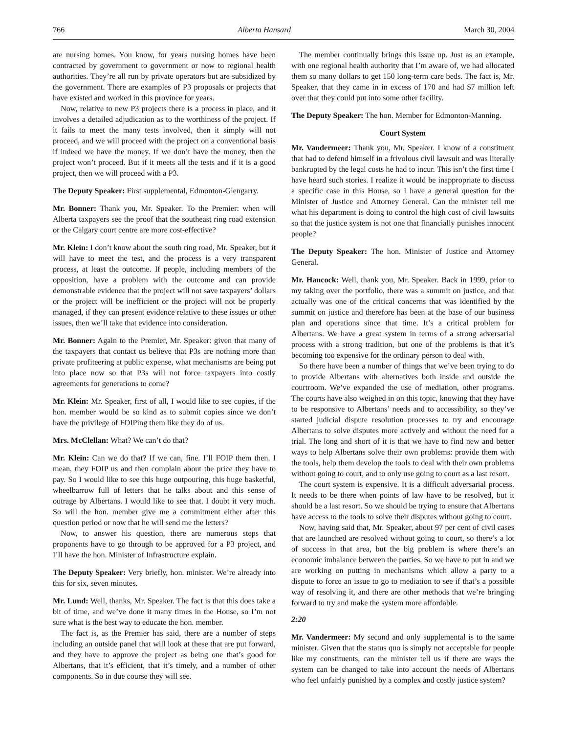766 Alberta Hansard March 30, 2004
are nursing homes. You know, for years nursing homes have been contracted by government to government or now to regional health authorities. They’re all run by private operators but are subsidized by the government. There are examples of P3 proposals or projects that have existed and worked in this province for years.
Now, relative to new P3 projects there is a process in place, and it involves a detailed adjudication as to the worthiness of the project. If it fails to meet the many tests involved, then it simply will not proceed, and we will proceed with the project on a conventional basis if indeed we have the money. If we don’t have the money, then the project won’t proceed. But if it meets all the tests and if it is a good project, then we will proceed with a P3.
The Deputy Speaker: First supplemental, Edmonton-Glengarry.
Mr. Bonner: Thank you, Mr. Speaker. To the Premier: when will Alberta taxpayers see the proof that the southeast ring road extension or the Calgary court centre are more cost-effective?
Mr. Klein: I don’t know about the south ring road, Mr. Speaker, but it will have to meet the test, and the process is a very transparent process, at least the outcome. If people, including members of the opposition, have a problem with the outcome and can provide demonstrable evidence that the project will not save taxpayers’ dollars or the project will be inefficient or the project will not be properly managed, if they can present evidence relative to these issues or other issues, then we’ll take that evidence into consideration.
Mr. Bonner: Again to the Premier, Mr. Speaker: given that many of the taxpayers that contact us believe that P3s are nothing more than private profiteering at public expense, what mechanisms are being put into place now so that P3s will not force taxpayers into costly agreements for generations to come?
Mr. Klein: Mr. Speaker, first of all, I would like to see copies, if the hon. member would be so kind as to submit copies since we don’t have the privilege of FOIPing them like they do of us.
Mrs. McClellan: What? We can’t do that?
Mr. Klein: Can we do that? If we can, fine. I’ll FOIP them then. I mean, they FOIP us and then complain about the price they have to pay. So I would like to see this huge outpouring, this huge basketful, wheelbarrow full of letters that he talks about and this sense of outrage by Albertans. I would like to see that. I doubt it very much. So will the hon. member give me a commitment either after this question period or now that he will send me the letters?
Now, to answer his question, there are numerous steps that proponents have to go through to be approved for a P3 project, and I’ll have the hon. Minister of Infrastructure explain.
The Deputy Speaker: Very briefly, hon. minister. We’re already into this for six, seven minutes.
Mr. Lund: Well, thanks, Mr. Speaker. The fact is that this does take a bit of time, and we’ve done it many times in the House, so I’m not sure what is the best way to educate the hon. member.
The fact is, as the Premier has said, there are a number of steps including an outside panel that will look at these that are put forward, and they have to approve the project as being one that’s good for Albertans, that it’s efficient, that it’s timely, and a number of other components. So in due course they will see.
The member continually brings this issue up. Just as an example, with one regional health authority that I’m aware of, we had allocated them so many dollars to get 150 long-term care beds. The fact is, Mr. Speaker, that they came in in excess of 170 and had $7 million left over that they could put into some other facility.
The Deputy Speaker: The hon. Member for Edmonton-Manning.
Court System
Mr. Vandermeer: Thank you, Mr. Speaker. I know of a constituent that had to defend himself in a frivolous civil lawsuit and was literally bankrupted by the legal costs he had to incur. This isn’t the first time I have heard such stories. I realize it would be inappropriate to discuss a specific case in this House, so I have a general question for the Minister of Justice and Attorney General. Can the minister tell me what his department is doing to control the high cost of civil lawsuits so that the justice system is not one that financially punishes innocent people?
The Deputy Speaker: The hon. Minister of Justice and Attorney General.
Mr. Hancock: Well, thank you, Mr. Speaker. Back in 1999, prior to my taking over the portfolio, there was a summit on justice, and that actually was one of the critical concerns that was identified by the summit on justice and therefore has been at the base of our business plan and operations since that time. It’s a critical problem for Albertans. We have a great system in terms of a strong adversarial process with a strong tradition, but one of the problems is that it’s becoming too expensive for the ordinary person to deal with.
So there have been a number of things that we’ve been trying to do to provide Albertans with alternatives both inside and outside the courtroom. We’ve expanded the use of mediation, other programs. The courts have also weighed in on this topic, knowing that they have to be responsive to Albertans’ needs and to accessibility, so they’ve started judicial dispute resolution processes to try and encourage Albertans to solve disputes more actively and without the need for a trial. The long and short of it is that we have to find new and better ways to help Albertans solve their own problems: provide them with the tools, help them develop the tools to deal with their own problems without going to court, and to only use going to court as a last resort.
The court system is expensive. It is a difficult adversarial process. It needs to be there when points of law have to be resolved, but it should be a last resort. So we should be trying to ensure that Albertans have access to the tools to solve their disputes without going to court.
Now, having said that, Mr. Speaker, about 97 per cent of civil cases that are launched are resolved without going to court, so there’s a lot of success in that area, but the big problem is where there’s an economic imbalance between the parties. So we have to put in and we are working on putting in mechanisms which allow a party to a dispute to force an issue to go to mediation to see if that’s a possible way of resolving it, and there are other methods that we’re bringing forward to try and make the system more affordable.
2:20
Mr. Vandermeer: My second and only supplemental is to the same minister. Given that the status quo is simply not acceptable for people like my constituents, can the minister tell us if there are ways the system can be changed to take into account the needs of Albertans who feel unfairly punished by a complex and costly justice system?